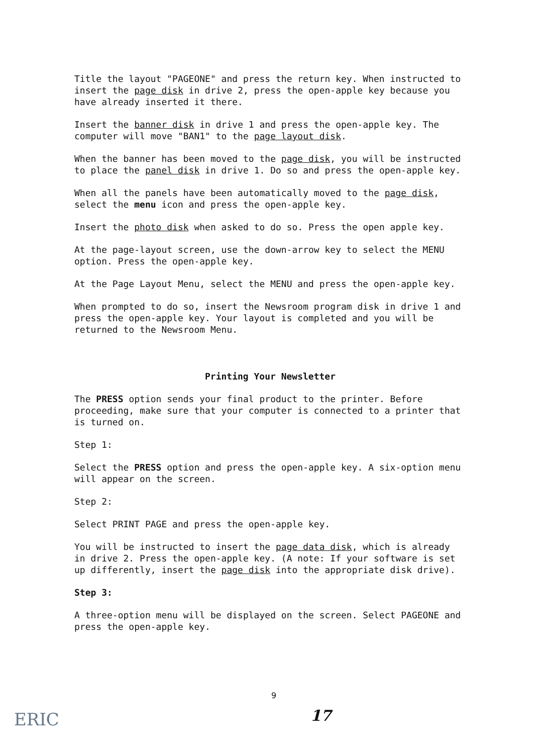Title the layout "PAGEONE" and press the return key. When instructed to insert the page disk in drive 2, press the open-apple key because you have already inserted it there.
Insert the banner disk in drive 1 and press the open-apple key. The computer will move "BAN1" to the page layout disk.
When the banner has been moved to the page disk, you will be instructed to place the panel disk in drive 1. Do so and press the open-apple key.
When all the panels have been automatically moved to the page disk, select the menu icon and press the open-apple key.
Insert the photo disk when asked to do so. Press the open apple key.
At the page-layout screen, use the down-arrow key to select the MENU option. Press the open-apple key.
At the Page Layout Menu, select the MENU and press the open-apple key.
When prompted to do so, insert the Newsroom program disk in drive 1 and press the open-apple key. Your layout is completed and you will be returned to the Newsroom Menu.
Printing Your Newsletter
The PRESS option sends your final product to the printer. Before proceeding, make sure that your computer is connected to a printer that is turned on.
Step 1:
Select the PRESS option and press the open-apple key. A six-option menu will appear on the screen.
Step 2:
Select PRINT PAGE and press the open-apple key.
You will be instructed to insert the page data disk, which is already in drive 2. Press the open-apple key. (A note: If your software is set up differently, insert the page disk into the appropriate disk drive).
Step 3:
A three-option menu will be displayed on the screen. Select PAGEONE and press the open-apple key.
9
17
ERIC